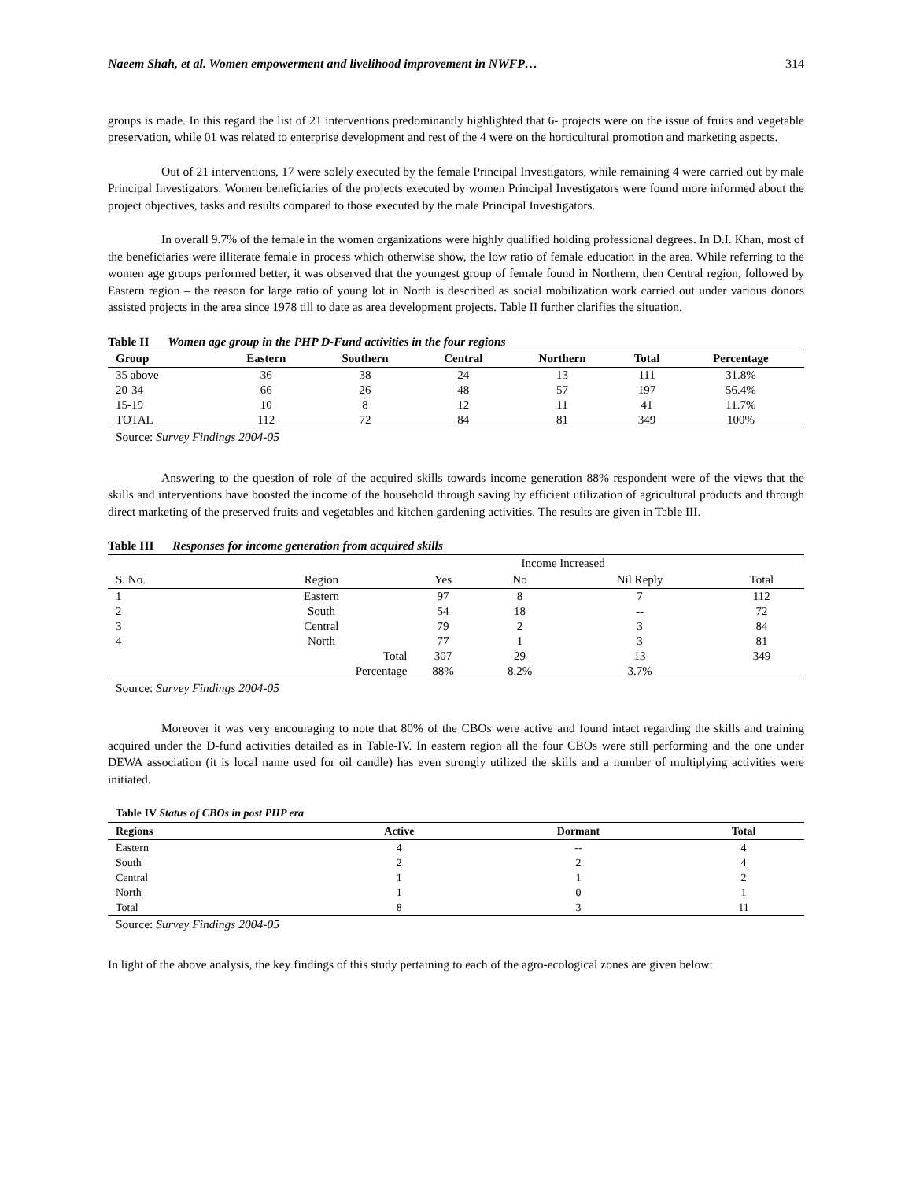Naeem Shah, et al. Women empowerment and livelihood improvement in NWFP… 314
groups is made. In this regard the list of 21 interventions predominantly highlighted that 6- projects were on the issue of fruits and vegetable preservation, while 01 was related to enterprise development and rest of the 4 were on the horticultural promotion and marketing aspects.
Out of 21 interventions, 17 were solely executed by the female Principal Investigators, while remaining 4 were carried out by male Principal Investigators. Women beneficiaries of the projects executed by women Principal Investigators were found more informed about the project objectives, tasks and results compared to those executed by the male Principal Investigators.
In overall 9.7% of the female in the women organizations were highly qualified holding professional degrees. In D.I. Khan, most of the beneficiaries were illiterate female in process which otherwise show, the low ratio of female education in the area. While referring to the women age groups performed better, it was observed that the youngest group of female found in Northern, then Central region, followed by Eastern region – the reason for large ratio of young lot in North is described as social mobilization work carried out under various donors assisted projects in the area since 1978 till to date as area development projects. Table II further clarifies the situation.
Table II Women age group in the PHP D-Fund activities in the four regions
| Group | Eastern | Southern | Central | Northern | Total | Percentage |
| --- | --- | --- | --- | --- | --- | --- |
| 35 above | 36 | 38 | 24 | 13 | 111 | 31.8% |
| 20-34 | 66 | 26 | 48 | 57 | 197 | 56.4% |
| 15-19 | 10 | 8 | 12 | 11 | 41 | 11.7% |
| TOTAL | 112 | 72 | 84 | 81 | 349 | 100% |
Source: Survey Findings 2004-05
Answering to the question of role of the acquired skills towards income generation 88% respondent were of the views that the skills and interventions have boosted the income of the household through saving by efficient utilization of agricultural products and through direct marketing of the preserved fruits and vegetables and kitchen gardening activities. The results are given in Table III.
Table III Responses for income generation from acquired skills
| | | Income Increased | | | |
| --- | --- | --- | --- | --- | --- |
| S. No. | Region | Yes | No | Nil Reply | Total |
| 1 | Eastern | 97 | 8 | 7 | 112 |
| 2 | South | 54 | 18 | -- | 72 |
| 3 | Central | 79 | 2 | 3 | 84 |
| 4 | North | 77 | 1 | 3 | 81 |
| | Total | 307 | 29 | 13 | 349 |
| | Percentage | 88% | 8.2% | 3.7% | |
Source: Survey Findings 2004-05
Moreover it was very encouraging to note that 80% of the CBOs were active and found intact regarding the skills and training acquired under the D-fund activities detailed as in Table-IV. In eastern region all the four CBOs were still performing and the one under DEWA association (it is local name used for oil candle) has even strongly utilized the skills and a number of multiplying activities were initiated.
Table IV Status of CBOs in post PHP era
| Regions | Active | Dormant | Total |
| --- | --- | --- | --- |
| Eastern | 4 | -- | 4 |
| South | 2 | 2 | 4 |
| Central | 1 | 1 | 2 |
| North | 1 | 0 | 1 |
| Total | 8 | 3 | 11 |
Source: Survey Findings 2004-05
In light of the above analysis, the key findings of this study pertaining to each of the agro-ecological zones are given below: